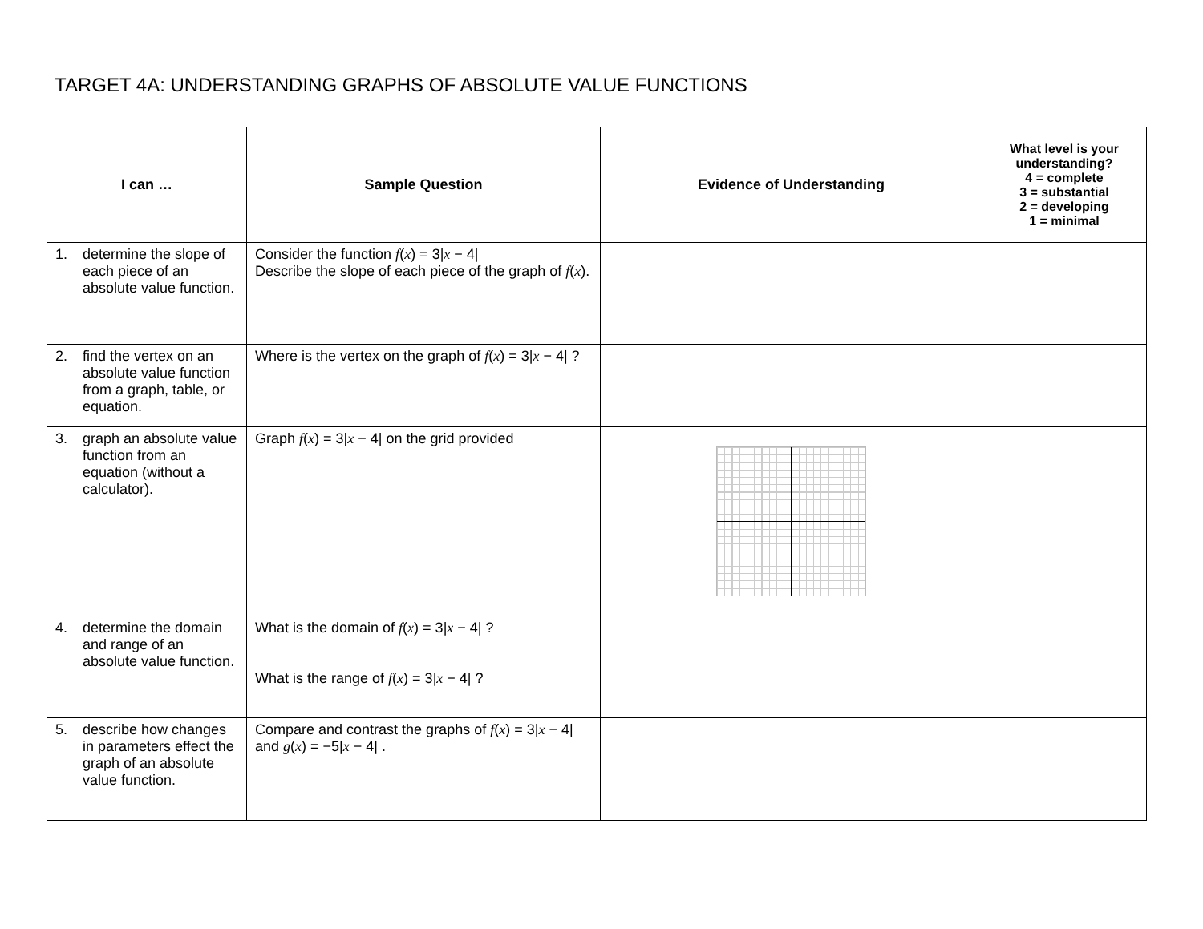TARGET 4A: UNDERSTANDING GRAPHS OF ABSOLUTE VALUE FUNCTIONS
| I can … | Sample Question | Evidence of Understanding | What level is your understanding? 4 = complete 3 = substantial 2 = developing 1 = minimal |
| --- | --- | --- | --- |
| 1. determine the slope of each piece of an absolute value function. | Consider the function f ( x ) = 3/ x − 4/ Describe the slope of each piece of the graph of f ( x ). | | |
| 2. find the vertex on an absolute value function from a graph, table, or equation. | Where is the vertex on the graph of f ( x ) = 3/ x − 4/ ? | | |
| 3. graph an absolute value function from an equation (without a calculator). | Graph f ( x ) = 3/ x − 4/ on the grid provided | | |
| 4. determine the domain and range of an absolute value function. | What is the domain of f ( x ) = 3/ x − 4/ ? What is the range of f ( x ) = 3/ x − 4/ ? | | |
| 5. describe how changes in parameters effect the graph of an absolute value function. | Compare and contrast the graphs of f ( x ) = 3/ x − 4/ and g ( x ) = −5/ x − 4/ . | | |